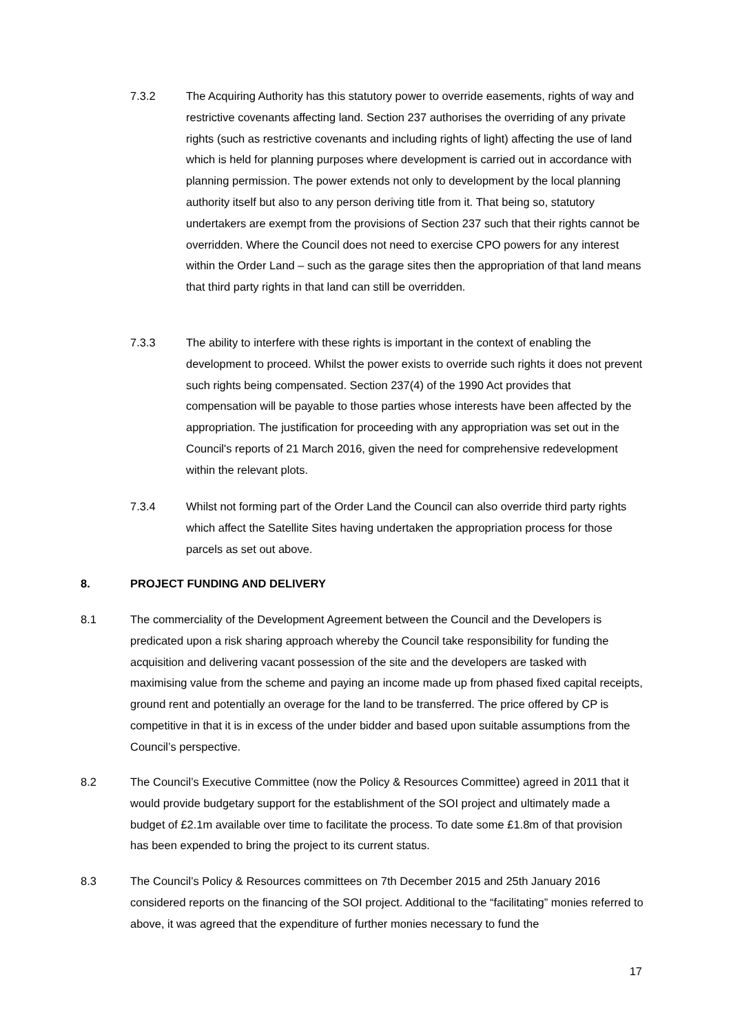7.3.2 The Acquiring Authority has this statutory power to override easements, rights of way and restrictive covenants affecting land. Section 237 authorises the overriding of any private rights (such as restrictive covenants and including rights of light) affecting the use of land which is held for planning purposes where development is carried out in accordance with planning permission. The power extends not only to development by the local planning authority itself but also to any person deriving title from it. That being so, statutory undertakers are exempt from the provisions of Section 237 such that their rights cannot be overridden. Where the Council does not need to exercise CPO powers for any interest within the Order Land – such as the garage sites then the appropriation of that land means that third party rights in that land can still be overridden.
7.3.3 The ability to interfere with these rights is important in the context of enabling the development to proceed. Whilst the power exists to override such rights it does not prevent such rights being compensated. Section 237(4) of the 1990 Act provides that compensation will be payable to those parties whose interests have been affected by the appropriation. The justification for proceeding with any appropriation was set out in the Council's reports of 21 March 2016, given the need for comprehensive redevelopment within the relevant plots.
7.3.4 Whilst not forming part of the Order Land the Council can also override third party rights which affect the Satellite Sites having undertaken the appropriation process for those parcels as set out above.
8. PROJECT FUNDING AND DELIVERY
8.1 The commerciality of the Development Agreement between the Council and the Developers is predicated upon a risk sharing approach whereby the Council take responsibility for funding the acquisition and delivering vacant possession of the site and the developers are tasked with maximising value from the scheme and paying an income made up from phased fixed capital receipts, ground rent and potentially an overage for the land to be transferred. The price offered by CP is competitive in that it is in excess of the under bidder and based upon suitable assumptions from the Council’s perspective.
8.2 The Council’s Executive Committee (now the Policy & Resources Committee) agreed in 2011 that it would provide budgetary support for the establishment of the SOI project and ultimately made a budget of £2.1m available over time to facilitate the process. To date some £1.8m of that provision has been expended to bring the project to its current status.
8.3 The Council’s Policy & Resources committees on 7th December 2015 and 25th January 2016 considered reports on the financing of the SOI project. Additional to the “facilitating” monies referred to above, it was agreed that the expenditure of further monies necessary to fund the
17